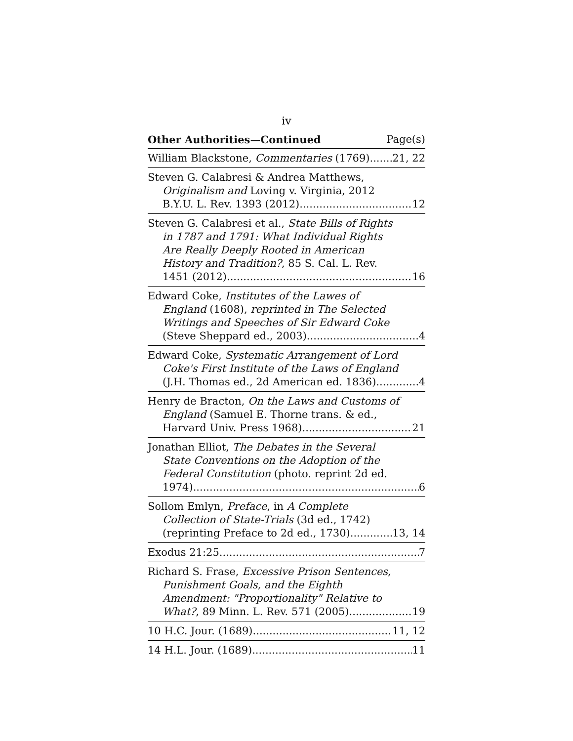iv
Other Authorities—Continued Page(s)
William Blackstone, Commentaries (1769) 21, 22
Steven G. Calabresi & Andrea Matthews,
Originalism and Loving v. Virginia, 2012
B.Y.U. L. Rev. 1393 (2012) 12
Steven G. Calabresi et al., State Bills of Rights
in 1787 and 1791: What Individual Rights
Are Really Deeply Rooted in American
History and Tradition?, 85 S. Cal. L. Rev.
1451 (2012) 16
Edward Coke, Institutes of the Lawes of
England (1608), reprinted in The Selected
Writings and Speeches of Sir Edward Coke
(Steve Sheppard ed., 2003) 4
Edward Coke, Systematic Arrangement of Lord
Coke's First Institute of the Laws of England
(J.H. Thomas ed., 2d American ed. 1836) 4
Henry de Bracton, On the Laws and Customs of
England (Samuel E. Thorne trans. & ed.,
Harvard Univ. Press 1968) 21
Jonathan Elliot, The Debates in the Several
State Conventions on the Adoption of the
Federal Constitution (photo. reprint 2d ed.
1974) 6
Sollom Emlyn, Preface, in A Complete
Collection of State-Trials (3d ed., 1742)
(reprinting Preface to 2d ed., 1730) 13, 14
Exodus 21:25 7
Richard S. Frase, Excessive Prison Sentences,
Punishment Goals, and the Eighth
Amendment: "Proportionality" Relative to
What?, 89 Minn. L. Rev. 571 (2005) 19
10 H.C. Jour. (1689). 11, 12
14 H.L. Jour. (1689) 11